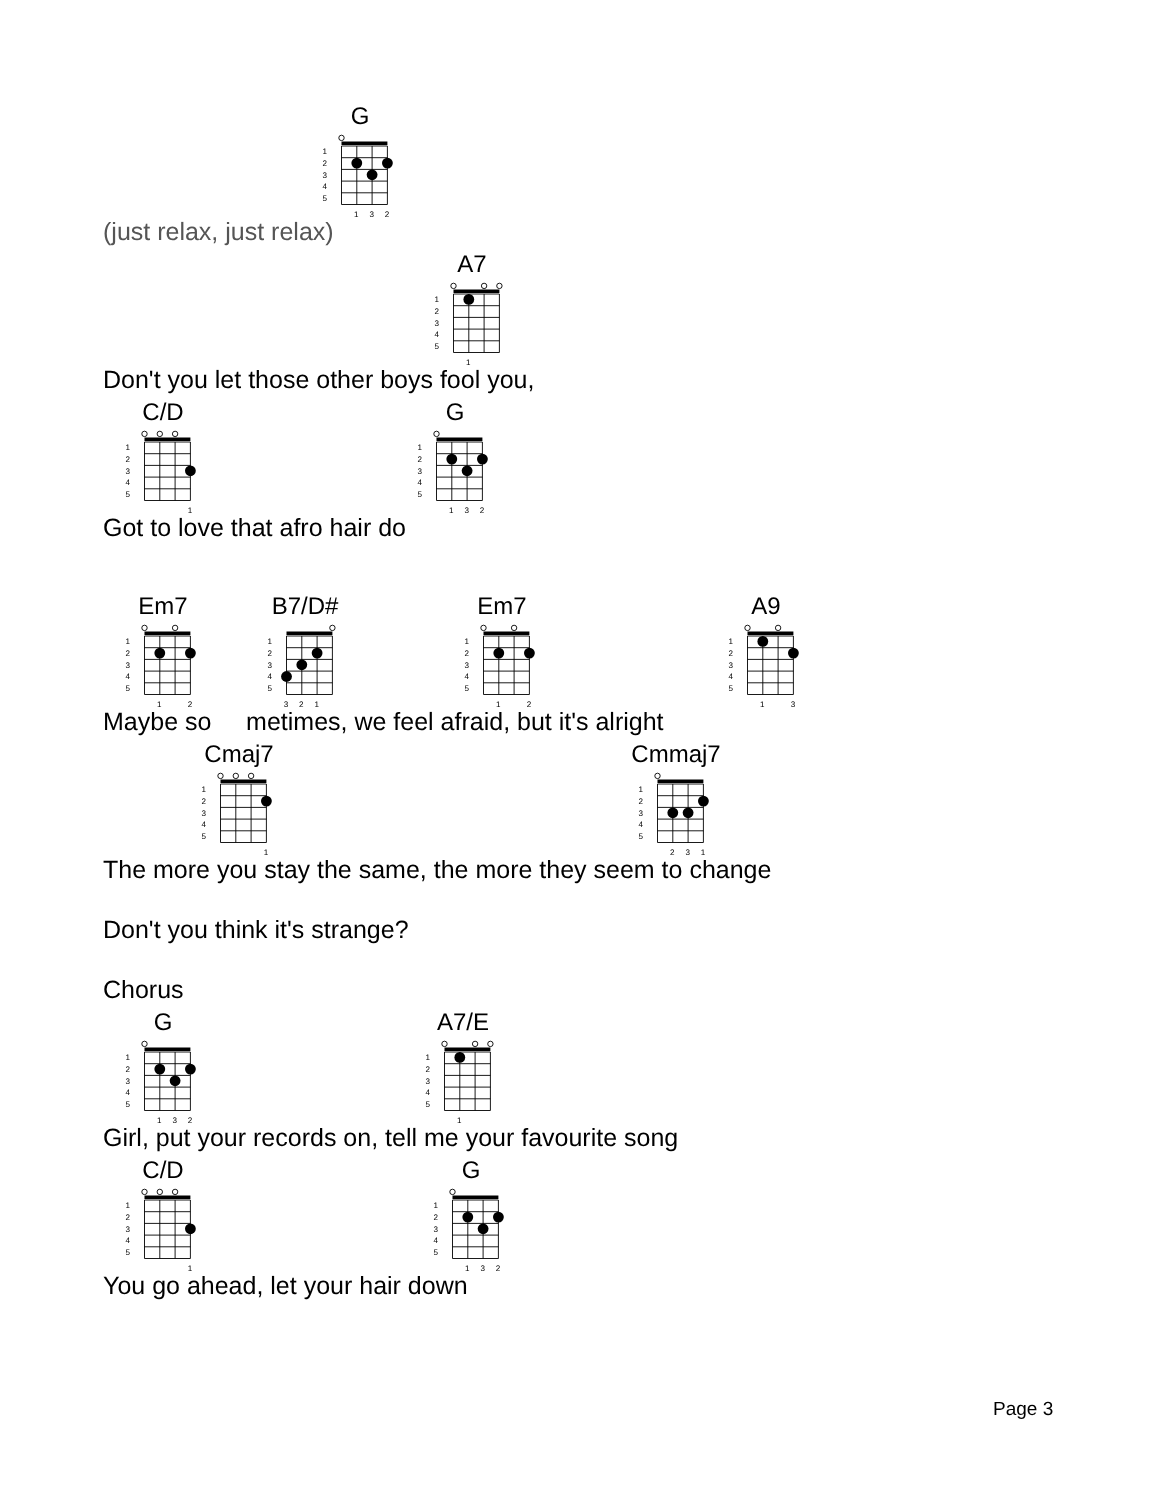G
1
2
3
4
5
1
3
2
(just relax, just relax)
A7
1
2
3
4
5
1
Don't you let those other boys fool you,
C/D
1
2
3
4
5
1
G
1
2
3
4
5
1
3
2
Got to love that afro hair do
Em7
1
2
3
4
5
1
2
B7/D#
1
2
3
4
5
3
2
1
Em7
1
2
3
4
5
1
2
A9
1
2
3
4
5
1
3
Maybe so metimes, we feel afraid, but it's alright
Cmaj7
1
2
3
4
5
1
Cmmaj7
1
2
3
4
5
2
3
1
The more you stay the same, the more they seem to change
Don't you think it's strange?
Chorus
G
1
2
3
4
5
1
3
2
A7/E
1
2
3
4
5
1
Girl, put your records on, tell me your favourite song
C/D
1
2
3
4
5
1
G
1
2
3
4
5
1
3
2
You go ahead, let your hair down
Page 3